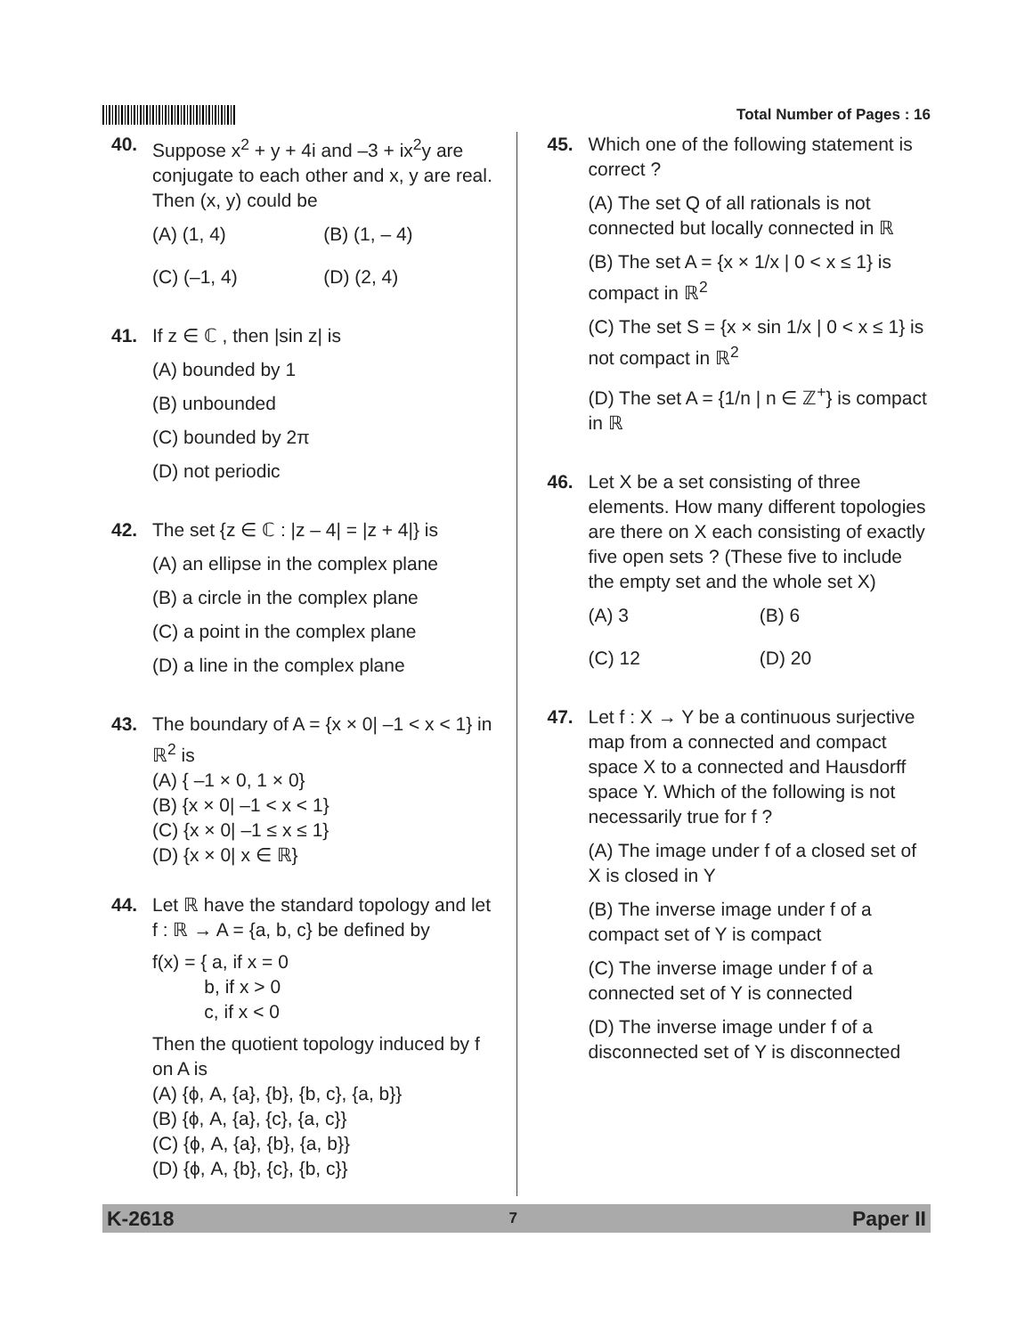Total Number of Pages : 16
40. Suppose x<sup>2</sup> + y + 4i and –3 + ix<sup>2</sup>y are conjugate to each other and x, y are real. Then (x, y) could be
(A) (1, 4)
(B) (1, – 4)
(C) (–1, 4)
(D) (2, 4)
41. If z ∈ ℂ , then |sin z| is
(A) bounded by 1
(B) unbounded
(C) bounded by 2π
(D) not periodic
42. The set {z ∈ ℂ : |z – 4| = |z + 4|} is
(A) an ellipse in the complex plane
(B) a circle in the complex plane
(C) a point in the complex plane
(D) a line in the complex plane
43. The boundary of A = {x × 0| –1 < x < 1} in ℝ<sup>2</sup> is
(A) { –1 × 0, 1 × 0}
(B) {x × 0| –1 < x < 1}
(C) {x × 0| –1 ≤ x ≤ 1}
(D) {x × 0| x ∈ ℝ}
44. Let ℝ have the standard topology and let f : ℝ → A = {a, b, c} be defined by
f(x) = { a, if x = 0
b, if x > 0
c, if x < 0
Then the quotient topology induced by f on A is
(A) {ϕ, A, {a}, {b}, {b, c}, {a, b}}
(B) {ϕ, A, {a}, {c}, {a, c}}
(C) {ϕ, A, {a}, {b}, {a, b}}
(D) {ϕ, A, {b}, {c}, {b, c}}
45. Which one of the following statement is correct ?
(A) The set Q of all rationals is not connected but locally connected in ℝ
(B) The set A = {x × 1/x | 0 < x ≤ 1} is compact in ℝ<sup>2</sup>
(C) The set S = {x × sin 1/x | 0 < x ≤ 1} is not compact in ℝ<sup>2</sup>
(D) The set A = {1/n | n ∈ ℤ<sup>+</sup>} is compact in ℝ
46. Let X be a set consisting of three elements. How many different topologies are there on X each consisting of exactly five open sets ? (These five to include the empty set and the whole set X)
(A) 3
(B) 6
(C) 12
(D) 20
47. Let f : X → Y be a continuous surjective map from a connected and compact space X to a connected and Hausdorff space Y. Which of the following is not necessarily true for f ?
(A) The image under f of a closed set of X is closed in Y
(B) The inverse image under f of a compact set of Y is compact
(C) The inverse image under f of a connected set of Y is connected
(D) The inverse image under f of a disconnected set of Y is disconnected
K-2618 7 Paper II